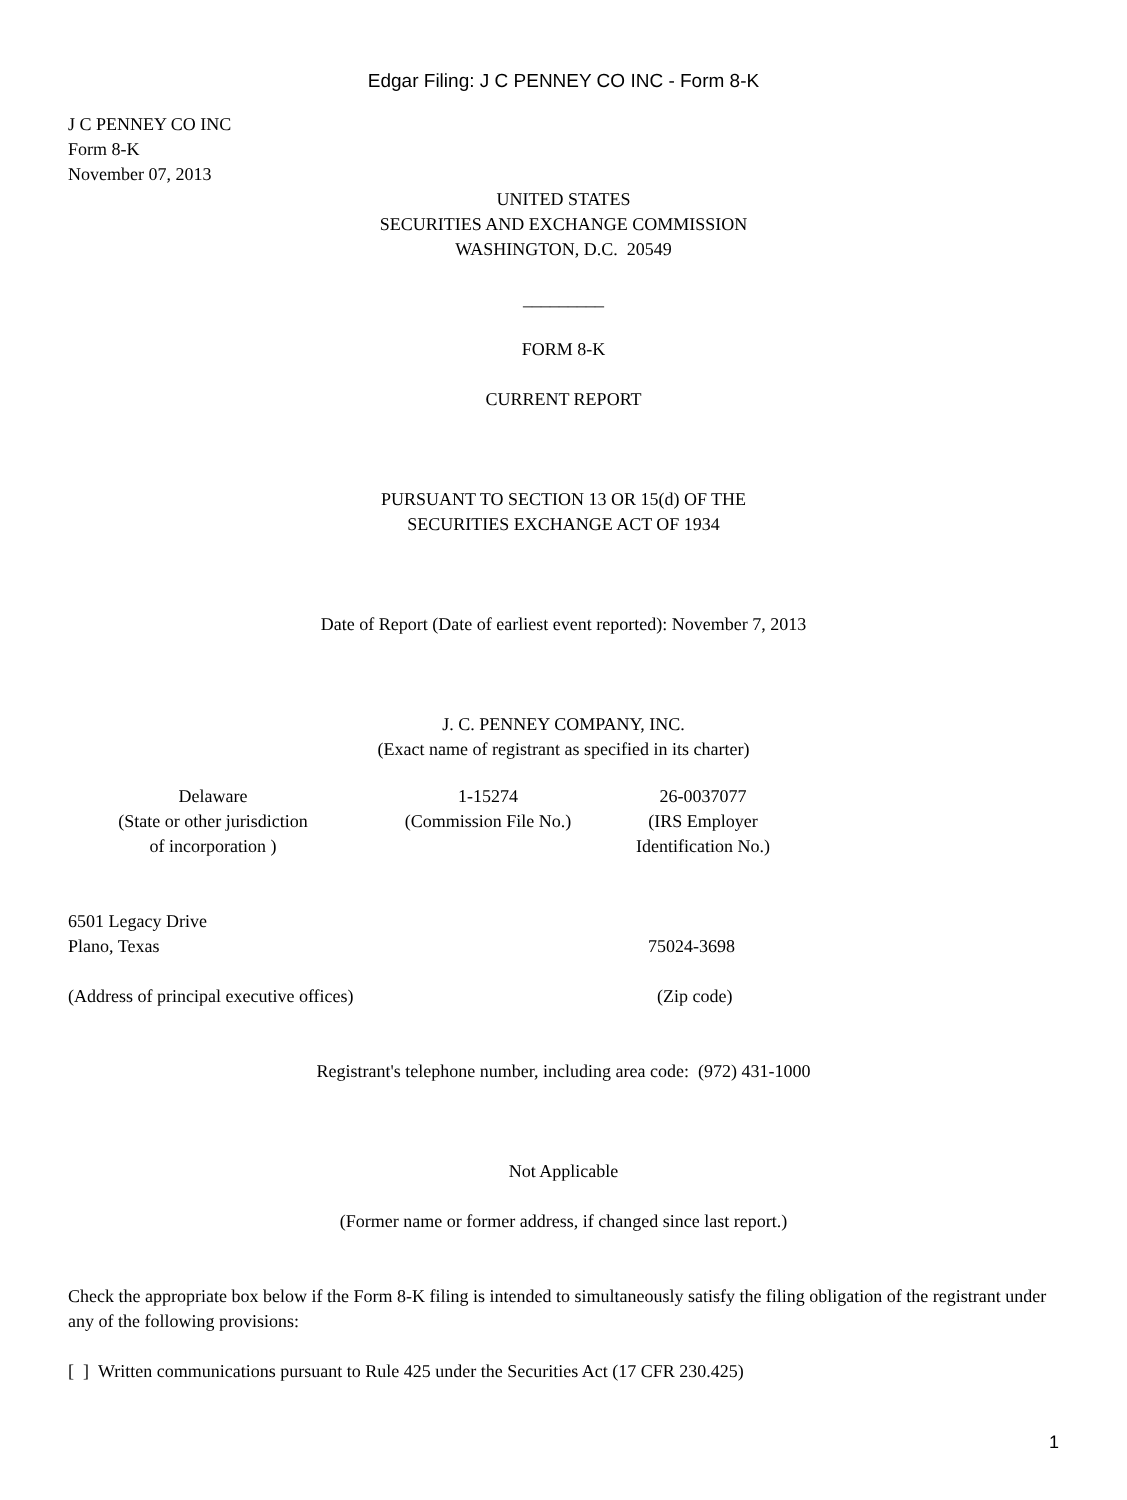Edgar Filing: J C PENNEY CO INC - Form 8-K
J C PENNEY CO INC
Form 8-K
November 07, 2013
UNITED STATES
SECURITIES AND EXCHANGE COMMISSION
WASHINGTON, D.C. 20549
_________
FORM 8-K
CURRENT REPORT
PURSUANT TO SECTION 13 OR 15(d) OF THE
SECURITIES EXCHANGE ACT OF 1934
Date of Report (Date of earliest event reported): November 7, 2013
J. C. PENNEY COMPANY, INC.
(Exact name of registrant as specified in its charter)
| Delaware (State or other jurisdiction of incorporation ) | 1-15274 (Commission File No.) | 26-0037077 (IRS Employer Identification No.) | |
| 6501 Legacy Drive Plano, Texas | 75024-3698 |
| (Address of principal executive offices) | (Zip code) |
Registrant's telephone number, including area code: (972) 431-1000
Not Applicable
(Former name or former address, if changed since last report.)
Check the appropriate box below if the Form 8-K filing is intended to simultaneously satisfy the filing obligation of the registrant under any of the following provisions:
[ ] Written communications pursuant to Rule 425 under the Securities Act (17 CFR 230.425)
1